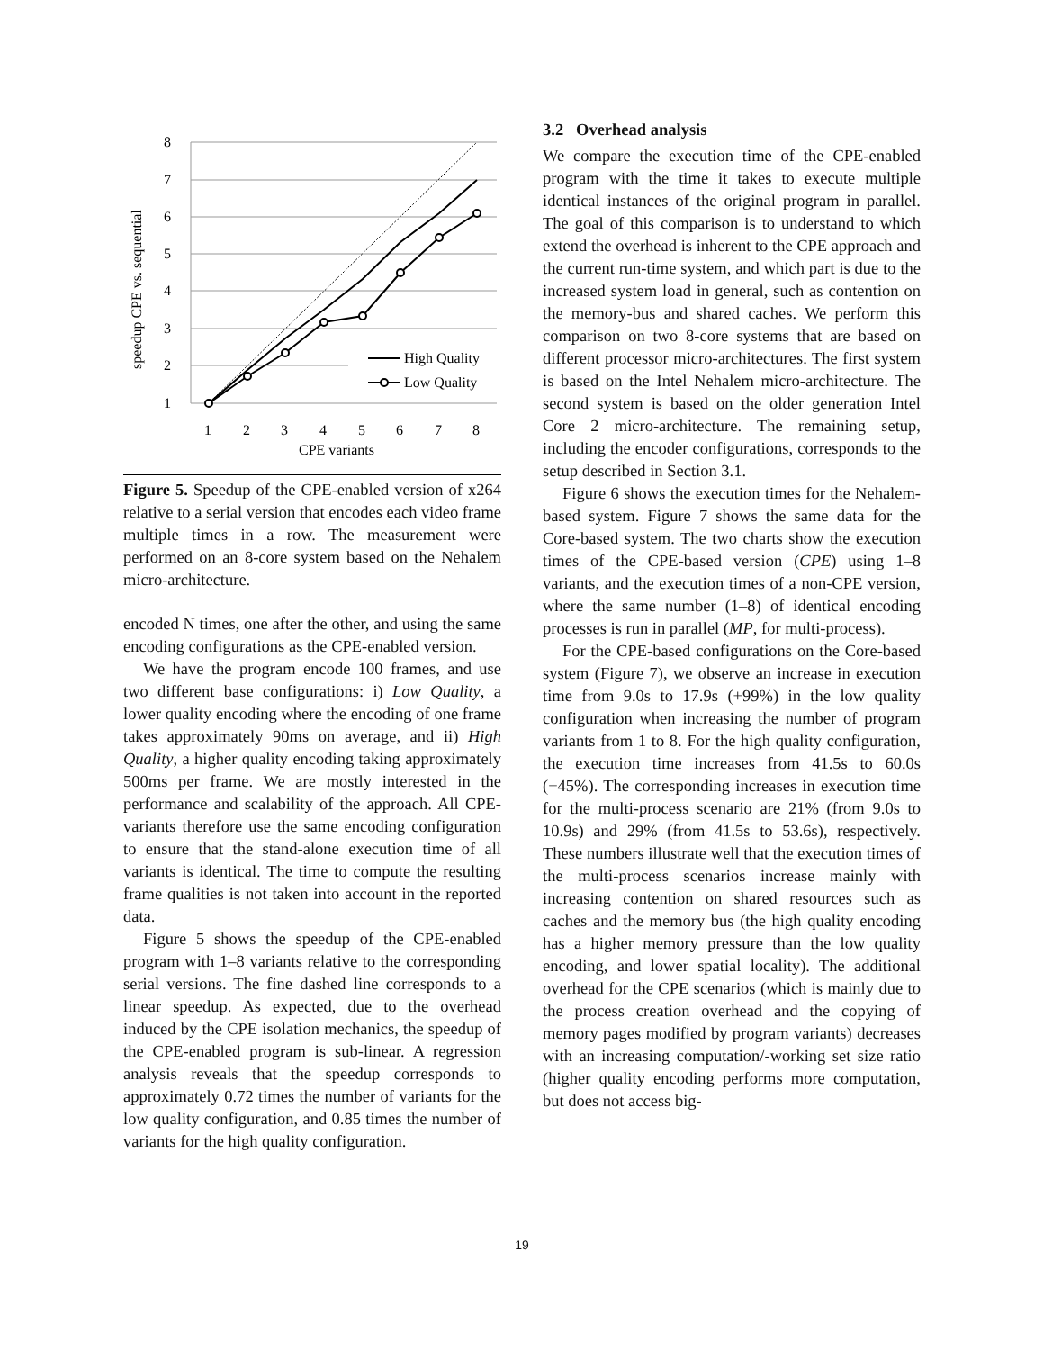8
7
6
5
4
3
2
1
speedup CPE vs. sequential
High Quality
Low Quality
1
2
3
4
5
6
7
8
CPE variants
Figure 5. Speedup of the CPE-enabled version of x264 relative to a serial version that encodes each video frame multiple times in a row. The measurement were performed on an 8-core system based on the Nehalem micro-architecture.
encoded N times, one after the other, and using the same encoding configurations as the CPE-enabled version.
We have the program encode 100 frames, and use two different base configurations: i) Low Quality, a lower quality encoding where the encoding of one frame takes approximately 90ms on average, and ii) High Quality, a higher quality encoding taking approximately 500ms per frame. We are mostly interested in the performance and scalability of the approach. All CPE-variants therefore use the same encoding configuration to ensure that the stand-alone execution time of all variants is identical. The time to compute the resulting frame qualities is not taken into account in the reported data.
Figure 5 shows the speedup of the CPE-enabled program with 1–8 variants relative to the corresponding serial versions. The fine dashed line corresponds to a linear speedup. As expected, due to the overhead induced by the CPE isolation mechanics, the speedup of the CPE-enabled program is sub-linear. A regression analysis reveals that the speedup corresponds to approximately 0.72 times the number of variants for the low quality configuration, and 0.85 times the number of variants for the high quality configuration.
3.2 Overhead analysis
We compare the execution time of the CPE-enabled program with the time it takes to execute multiple identical instances of the original program in parallel. The goal of this comparison is to understand to which extend the overhead is inherent to the CPE approach and the current run-time system, and which part is due to the increased system load in general, such as contention on the memory-bus and shared caches. We perform this comparison on two 8-core systems that are based on different processor micro-architectures. The first system is based on the Intel Nehalem micro-architecture. The second system is based on the older generation Intel Core 2 micro-architecture. The remaining setup, including the encoder configurations, corresponds to the setup described in Section 3.1.
Figure 6 shows the execution times for the Nehalem-based system. Figure 7 shows the same data for the Core-based system. The two charts show the execution times of the CPE-based version (CPE) using 1–8 variants, and the execution times of a non-CPE version, where the same number (1–8) of identical encoding processes is run in parallel (MP, for multi-process).
For the CPE-based configurations on the Core-based system (Figure 7), we observe an increase in execution time from 9.0s to 17.9s (+99%) in the low quality configuration when increasing the number of program variants from 1 to 8. For the high quality configuration, the execution time increases from 41.5s to 60.0s (+45%). The corresponding increases in execution time for the multi-process scenario are 21% (from 9.0s to 10.9s) and 29% (from 41.5s to 53.6s), respectively. These numbers illustrate well that the execution times of the multi-process scenarios increase mainly with increasing contention on shared resources such as caches and the memory bus (the high quality encoding has a higher memory pressure than the low quality encoding, and lower spatial locality). The additional overhead for the CPE scenarios (which is mainly due to the process creation overhead and the copying of memory pages modified by program variants) decreases with an increasing computation/-working set size ratio (higher quality encoding performs more computation, but does not access big-
19